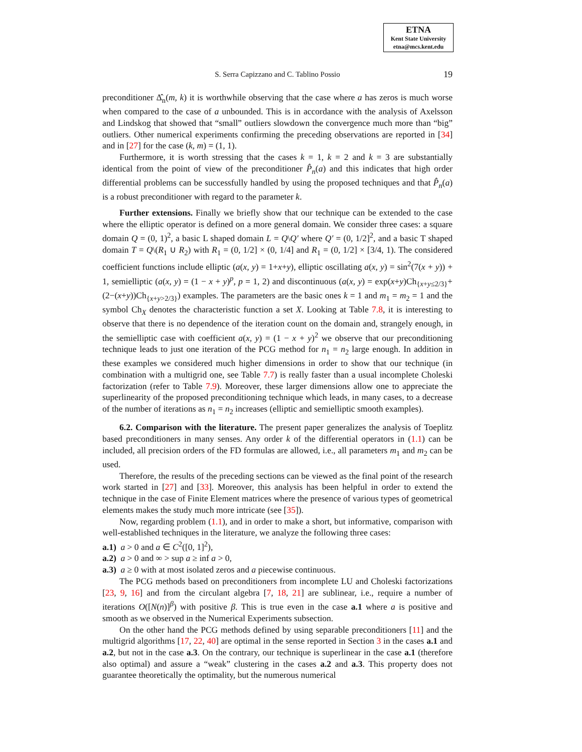ETNA
Kent State University
etna@mcs.kent.edu
S. Serra Capizzano and C. Tablino Possio
19
preconditioner Δ̂<sub>n</sub>(m, k) it is worthwhile observing that the case where a has zeros is much worse when compared to the case of a unbounded. This is in accordance with the analysis of Axelsson and Lindskog that showed that “small” outliers slowdown the convergence much more than “big” outliers. Other numerical experiments confirming the preceding observations are reported in [34] and in [27] for the case (k, m) = (1, 1).
Furthermore, it is worth stressing that the cases k = 1, k = 2 and k = 3 are substantially identical from the point of view of the preconditioner P̂<sub>n</sub>(a) and this indicates that high order differential problems can be successfully handled by using the proposed techniques and that P̂<sub>n</sub>(a) is a robust preconditioner with regard to the parameter k.
Further extensions. Finally we briefly show that our technique can be extended to the case where the elliptic operator is defined on a more general domain. We consider three cases: a square domain Q = (0, 1)<sup>2</sup>, a basic L shaped domain L = Q\Q′ where Q′ = (0, 1/2]<sup>2</sup>, and a basic T shaped domain T = Q\(R<sub>1</sub> ∪ R<sub>2</sub>) with R<sub>1</sub> = (0, 1/2] × (0, 1/4] and R<sub>1</sub> = (0, 1/2] × [3/4, 1). The considered coefficient functions include elliptic (a(x, y) = 1+x+y), elliptic oscillating a(x, y) = sin<sup>2</sup>(7(x + y)) + 1, semielliptic (a(x, y) = (1 − x + y)<sup>p</sup>, p = 1, 2) and discontinuous (a(x, y) = exp(x+y)Ch<sub>{x+y≤2/3}</sub>+(2−(x+y))Ch<sub>{x+y>2/3}</sub>) examples. The parameters are the basic ones k = 1 and m<sub>1</sub> = m<sub>2</sub> = 1 and the symbol Ch<sub>X</sub> denotes the characteristic function a set X. Looking at Table 7.8, it is interesting to observe that there is no dependence of the iteration count on the domain and, strangely enough, in the semielliptic case with coefficient a(x, y) = (1 − x + y)<sup>2</sup> we observe that our preconditioning technique leads to just one iteration of the PCG method for n<sub>1</sub> = n<sub>2</sub> large enough. In addition in these examples we considered much higher dimensions in order to show that our technique (in combination with a multigrid one, see Table 7.7) is really faster than a usual incomplete Choleski factorization (refer to Table 7.9). Moreover, these larger dimensions allow one to appreciate the superlinearity of the proposed preconditioning technique which leads, in many cases, to a decrease of the number of iterations as n<sub>1</sub> = n<sub>2</sub> increases (elliptic and semielliptic smooth examples).
6.2. Comparison with the literature. The present paper generalizes the analysis of Toeplitz based preconditioners in many senses. Any order k of the differential operators in (1.1) can be included, all precision orders of the FD formulas are allowed, i.e., all parameters m<sub>1</sub> and m<sub>2</sub> can be used.
Therefore, the results of the preceding sections can be viewed as the final point of the research work started in [27] and [33]. Moreover, this analysis has been helpful in order to extend the technique in the case of Finite Element matrices where the presence of various types of geometrical elements makes the study much more intricate (see [35]).
Now, regarding problem (1.1), and in order to make a short, but informative, comparison with well-established techniques in the literature, we analyze the following three cases:
a.1) a > 0 and a ∈ C<sup>2</sup>([0, 1]<sup>2</sup>),
a.2) a > 0 and ∞ > sup a ≥ inf a > 0,
a.3) a ≥ 0 with at most isolated zeros and a piecewise continuous.
The PCG methods based on preconditioners from incomplete LU and Choleski factorizations [23, 9, 16] and from the circulant algebra [7, 18, 21] are sublinear, i.e., require a number of iterations O([N(n)]<sup>β</sup>) with positive β. This is true even in the case a.1 where a is positive and smooth as we observed in the Numerical Experiments subsection.
On the other hand the PCG methods defined by using separable preconditioners [11] and the multigrid algorithms [17, 22, 40] are optimal in the sense reported in Section 3 in the cases a.1 and a.2, but not in the case a.3. On the contrary, our technique is superlinear in the case a.1 (therefore also optimal) and assure a “weak” clustering in the cases a.2 and a.3. This property does not guarantee theoretically the optimality, but the numerous numerical